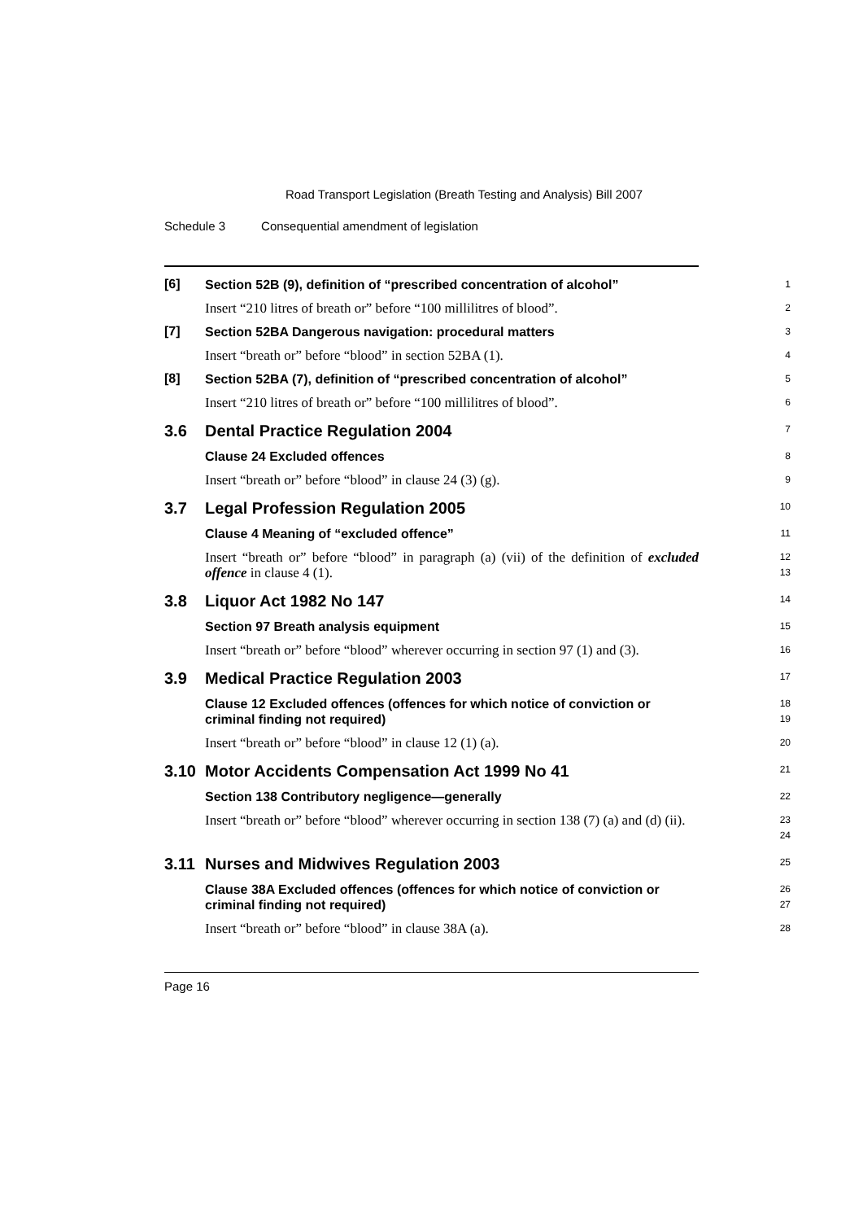Road Transport Legislation (Breath Testing and Analysis) Bill 2007
Schedule 3 Consequential amendment of legislation
[6]
Section 52B (9), definition of “prescribed concentration of alcohol”
1
Insert “210 litres of breath or” before “100 millilitres of blood”.
2
[7]
Section 52BA Dangerous navigation: procedural matters
3
Insert “breath or” before “blood” in section 52BA (1).
4
[8]
Section 52BA (7), definition of “prescribed concentration of alcohol”
5
Insert “210 litres of breath or” before “100 millilitres of blood”.
6
3.6 Dental Practice Regulation 2004
7
Clause 24 Excluded offences
8
Insert “breath or” before “blood” in clause 24 (3) (g).
9
3.7 Legal Profession Regulation 2005
10
Clause 4 Meaning of “excluded offence”
11
Insert “breath or” before “blood” in paragraph (a) (vii) of the definition of excluded offence in clause 4 (1).
12
13
3.8 Liquor Act 1982 No 147
14
Section 97 Breath analysis equipment
15
Insert “breath or” before “blood” wherever occurring in section 97 (1) and (3).
16
3.9 Medical Practice Regulation 2003
17
Clause 12 Excluded offences (offences for which notice of conviction or criminal finding not required)
18
19
Insert “breath or” before “blood” in clause 12 (1) (a).
20
3.10 Motor Accidents Compensation Act 1999 No 41
21
Section 138 Contributory negligence—generally
22
Insert “breath or” before “blood” wherever occurring in section 138 (7) (a) and (d) (ii).
23
24
3.11 Nurses and Midwives Regulation 2003
25
Clause 38A Excluded offences (offences for which notice of conviction or criminal finding not required)
26
27
Insert “breath or” before “blood” in clause 38A (a).
28
Page 16